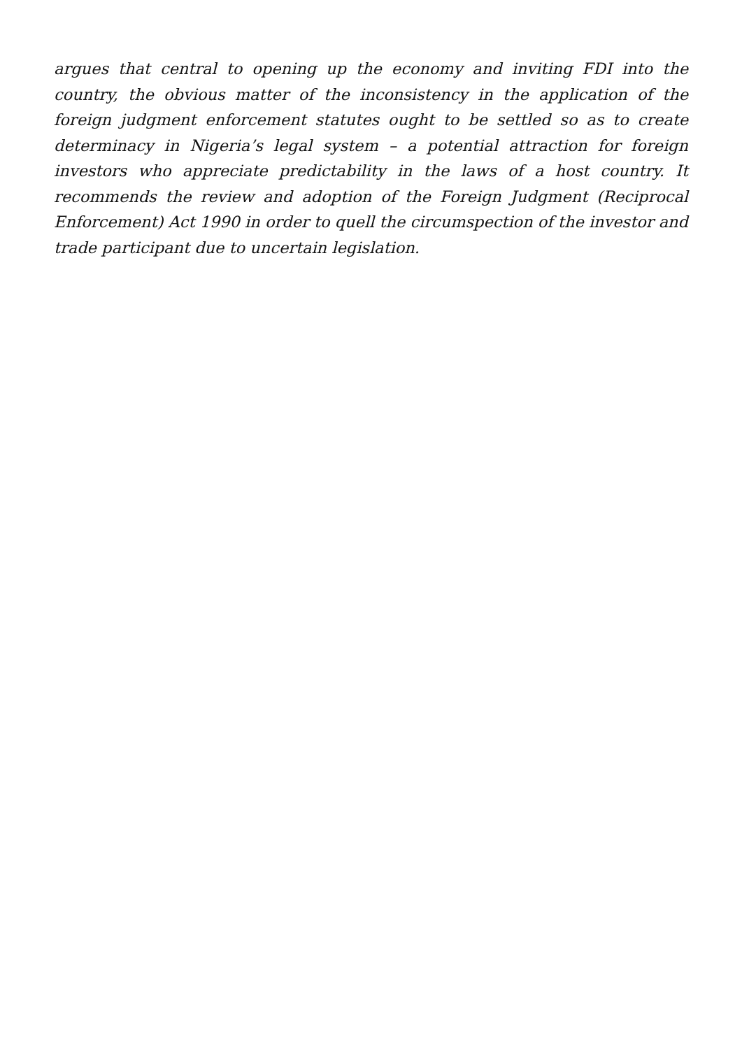argues that central to opening up the economy and inviting FDI into the country, the obvious matter of the inconsistency in the application of the foreign judgment enforcement statutes ought to be settled so as to create determinacy in Nigeria’s legal system – a potential attraction for foreign investors who appreciate predictability in the laws of a host country. It recommends the review and adoption of the Foreign Judgment (Reciprocal Enforcement) Act 1990 in order to quell the circumspection of the investor and trade participant due to uncertain legislation.